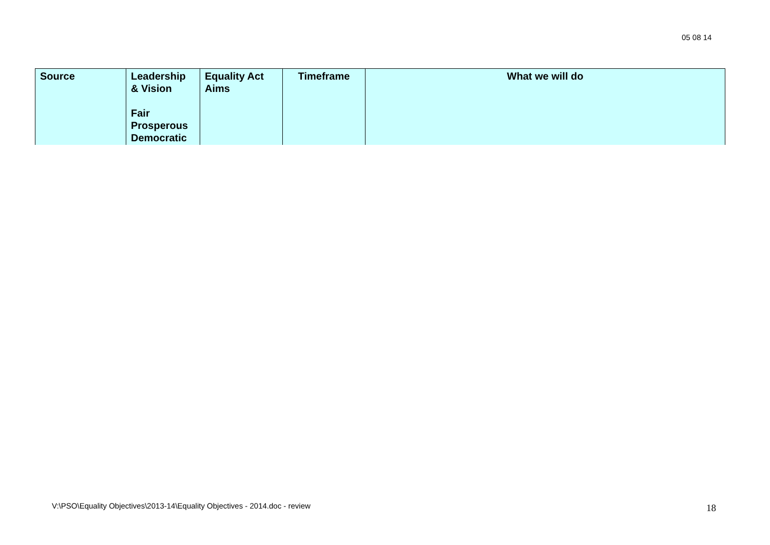05 08 14
| Source | Leadership & Vision Fair Prosperous Democratic | Equality Act Aims | Timeframe | What we will do |
| --- | --- | --- | --- | --- |
V:\PSO\Equality Objectives\2013-14\Equality Objectives - 2014.doc - review
18